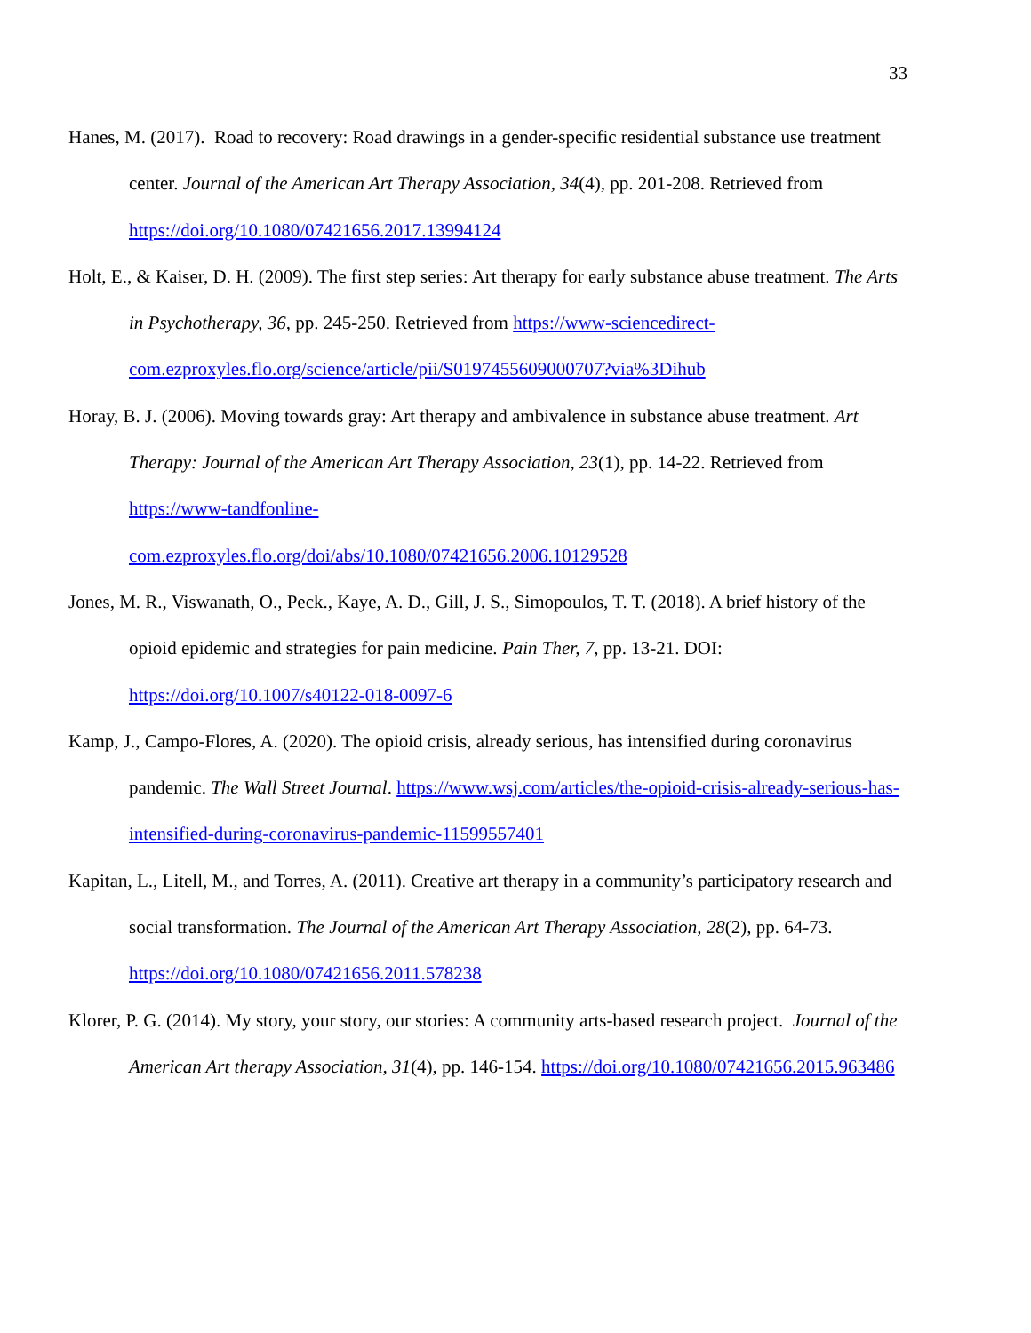33
Hanes, M. (2017). Road to recovery: Road drawings in a gender-specific residential substance use treatment center. Journal of the American Art Therapy Association, 34(4), pp. 201-208. Retrieved from https://doi.org/10.1080/07421656.2017.13994124
Holt, E., & Kaiser, D. H. (2009). The first step series: Art therapy for early substance abuse treatment. The Arts in Psychotherapy, 36, pp. 245-250. Retrieved from https://www-sciencedirect-com.ezproxyles.flo.org/science/article/pii/S0197455609000707?via%3Dihub
Horay, B. J. (2006). Moving towards gray: Art therapy and ambivalence in substance abuse treatment. Art Therapy: Journal of the American Art Therapy Association, 23(1), pp. 14-22. Retrieved from https://www-tandfonline-
com.ezproxyles.flo.org/doi/abs/10.1080/07421656.2006.10129528
Jones, M. R., Viswanath, O., Peck., Kaye, A. D., Gill, J. S., Simopoulos, T. T. (2018). A brief history of the opioid epidemic and strategies for pain medicine. Pain Ther, 7, pp. 13-21. DOI: https://doi.org/10.1007/s40122-018-0097-6
Kamp, J., Campo-Flores, A. (2020). The opioid crisis, already serious, has intensified during coronavirus pandemic. The Wall Street Journal. https://www.wsj.com/articles/the-opioid-crisis-already-serious-has-intensified-during-coronavirus-pandemic-11599557401
Kapitan, L., Litell, M., and Torres, A. (2011). Creative art therapy in a community’s participatory research and social transformation. The Journal of the American Art Therapy Association, 28(2), pp. 64-73. https://doi.org/10.1080/07421656.2011.578238
Klorer, P. G. (2014). My story, your story, our stories: A community arts-based research project. Journal of the American Art therapy Association, 31(4), pp. 146-154. https://doi.org/10.1080/07421656.2015.963486